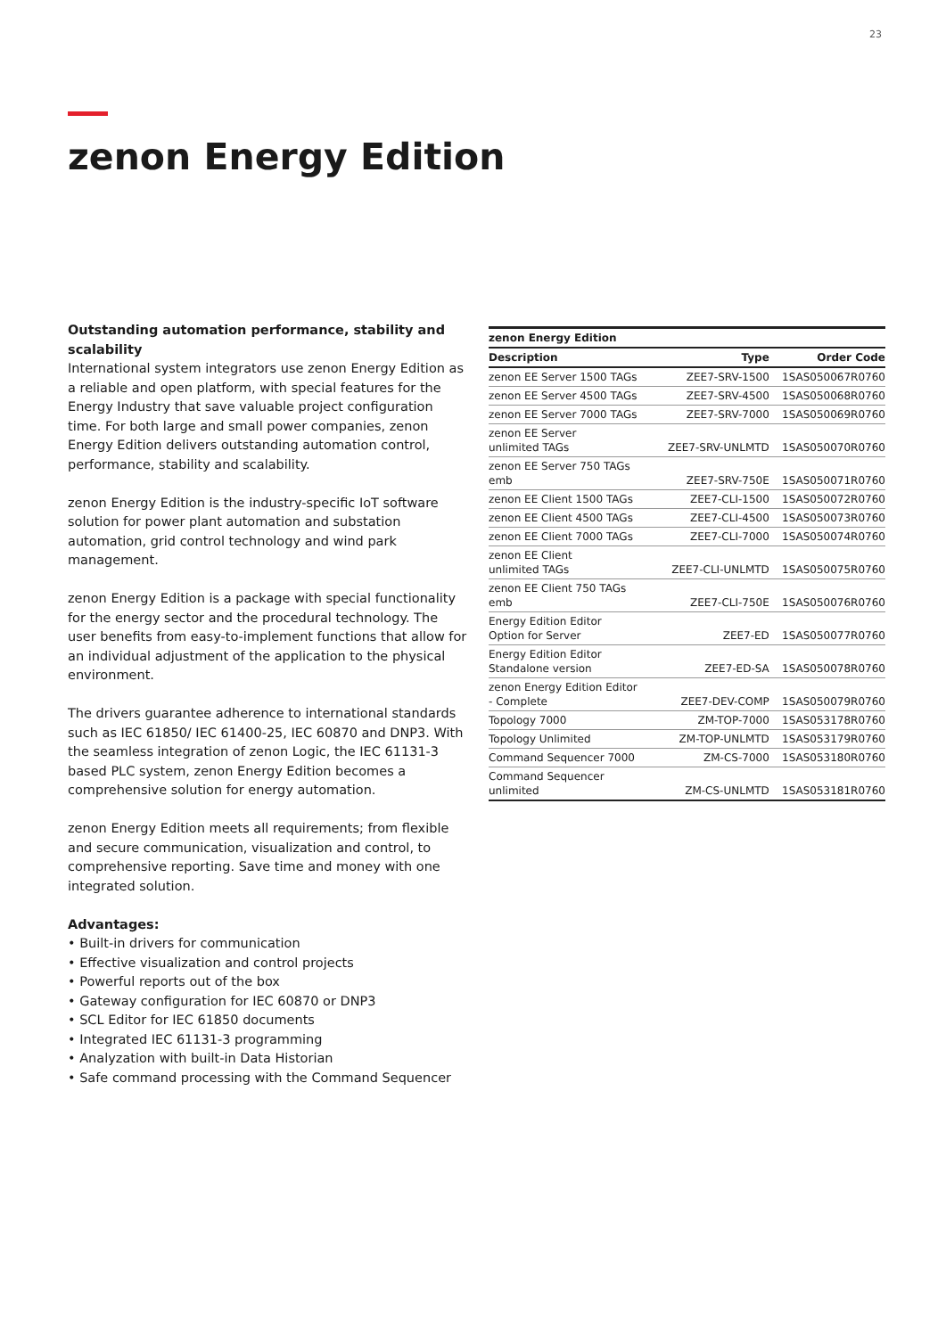23
zenon Energy Edition
Outstanding automation performance, stability and scalability
International system integrators use zenon Energy Edition as a reliable and open platform, with special features for the Energy Industry that save valuable project configuration time. For both large and small power companies, zenon Energy Edition delivers outstanding automation control, performance, stability and scalability.
zenon Energy Edition is the industry-specific IoT software solution for power plant automation and substation automation, grid control technology and wind park management.
zenon Energy Edition is a package with special functionality for the energy sector and the procedural technology. The user benefits from easy-to-implement functions that allow for an individual adjustment of the application to the physical environment.
The drivers guarantee adherence to international standards such as IEC 61850/ IEC 61400-25, IEC 60870 and DNP3. With the seamless integration of zenon Logic, the IEC 61131-3 based PLC system, zenon Energy Edition becomes a comprehensive solution for energy automation.
zenon Energy Edition meets all requirements; from flexible and secure communication, visualization and control, to comprehensive reporting. Save time and money with one integrated solution.
Advantages:
• Built-in drivers for communication
• Effective visualization and control projects
• Powerful reports out of the box
• Gateway configuration for IEC 60870 or DNP3
• SCL Editor for IEC 61850 documents
• Integrated IEC 61131-3 programming
• Analyzation with built-in Data Historian
• Safe command processing with the Command Sequencer
| zenon Energy Edition | | |
| --- | --- | --- |
| Description | Type | Order Code |
| zenon EE Server 1500 TAGs | ZEE7-SRV-1500 | 1SAS050067R0760 |
| zenon EE Server 4500 TAGs | ZEE7-SRV-4500 | 1SAS050068R0760 |
| zenon EE Server 7000 TAGs | ZEE7-SRV-7000 | 1SAS050069R0760 |
| zenon EE Server unlimited TAGs | ZEE7-SRV-UNLMTD | 1SAS050070R0760 |
| zenon EE Server 750 TAGs emb | ZEE7-SRV-750E | 1SAS050071R0760 |
| zenon EE Client 1500 TAGs | ZEE7-CLI-1500 | 1SAS050072R0760 |
| zenon EE Client 4500 TAGs | ZEE7-CLI-4500 | 1SAS050073R0760 |
| zenon EE Client 7000 TAGs | ZEE7-CLI-7000 | 1SAS050074R0760 |
| zenon EE Client unlimited TAGs | ZEE7-CLI-UNLMTD | 1SAS050075R0760 |
| zenon EE Client 750 TAGs emb | ZEE7-CLI-750E | 1SAS050076R0760 |
| Energy Edition Editor Option for Server | ZEE7-ED | 1SAS050077R0760 |
| Energy Edition Editor Standalone version | ZEE7-ED-SA | 1SAS050078R0760 |
| zenon Energy Edition Editor - Complete | ZEE7-DEV-COMP | 1SAS050079R0760 |
| Topology 7000 | ZM-TOP-7000 | 1SAS053178R0760 |
| Topology Unlimited | ZM-TOP-UNLMTD | 1SAS053179R0760 |
| Command Sequencer 7000 | ZM-CS-7000 | 1SAS053180R0760 |
| Command Sequencer unlimited | ZM-CS-UNLMTD | 1SAS053181R0760 |